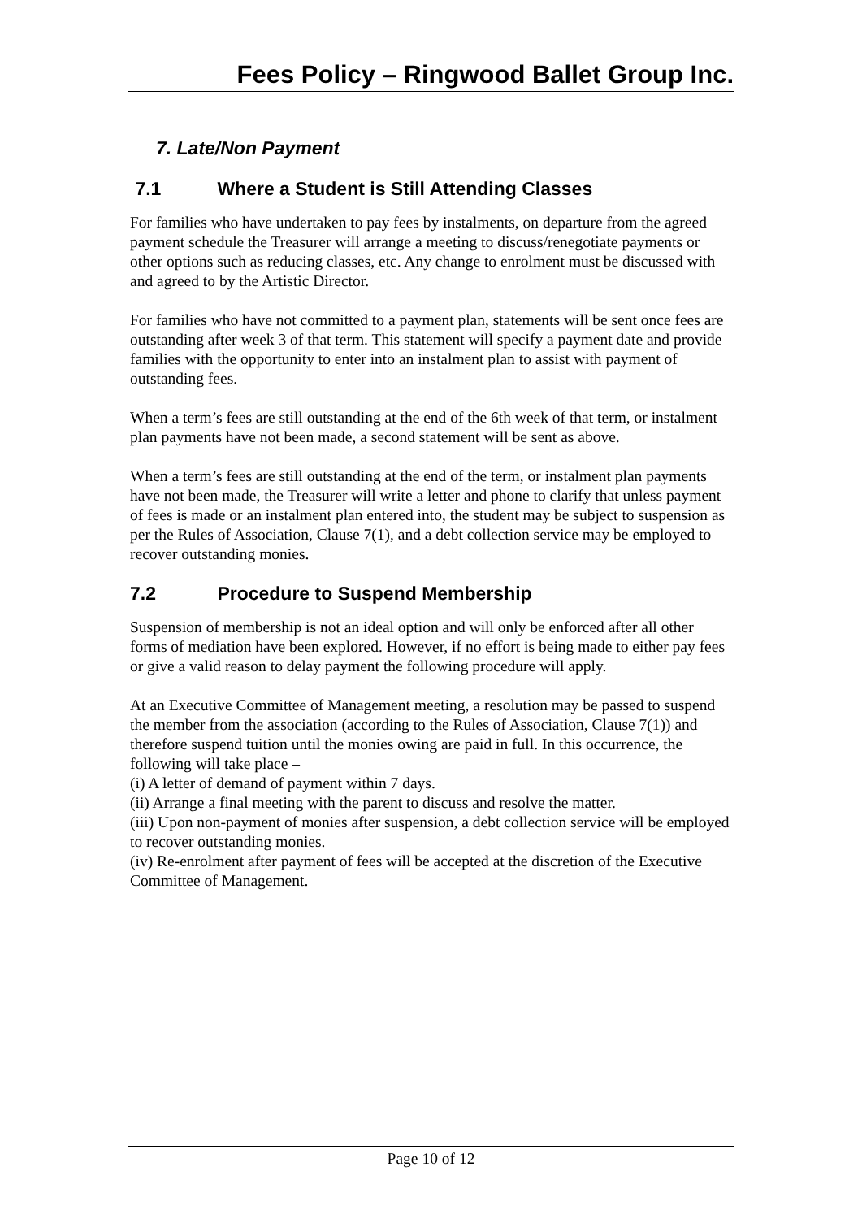Fees Policy – Ringwood Ballet Group Inc.
7. Late/Non Payment
7.1 Where a Student is Still Attending Classes
For families who have undertaken to pay fees by instalments, on departure from the agreed payment schedule the Treasurer will arrange a meeting to discuss/renegotiate payments or other options such as reducing classes, etc. Any change to enrolment must be discussed with and agreed to by the Artistic Director.
For families who have not committed to a payment plan, statements will be sent once fees are outstanding after week 3 of that term. This statement will specify a payment date and provide families with the opportunity to enter into an instalment plan to assist with payment of outstanding fees.
When a term’s fees are still outstanding at the end of the 6th week of that term, or instalment plan payments have not been made, a second statement will be sent as above.
When a term’s fees are still outstanding at the end of the term, or instalment plan payments have not been made, the Treasurer will write a letter and phone to clarify that unless payment of fees is made or an instalment plan entered into, the student may be subject to suspension as per the Rules of Association, Clause 7(1), and a debt collection service may be employed to recover outstanding monies.
7.2 Procedure to Suspend Membership
Suspension of membership is not an ideal option and will only be enforced after all other forms of mediation have been explored. However, if no effort is being made to either pay fees or give a valid reason to delay payment the following procedure will apply.
At an Executive Committee of Management meeting, a resolution may be passed to suspend the member from the association (according to the Rules of Association, Clause 7(1)) and therefore suspend tuition until the monies owing are paid in full. In this occurrence, the following will take place –
(i) A letter of demand of payment within 7 days.
(ii) Arrange a final meeting with the parent to discuss and resolve the matter.
(iii) Upon non-payment of monies after suspension, a debt collection service will be employed to recover outstanding monies.
(iv) Re-enrolment after payment of fees will be accepted at the discretion of the Executive Committee of Management.
Page 10 of 12